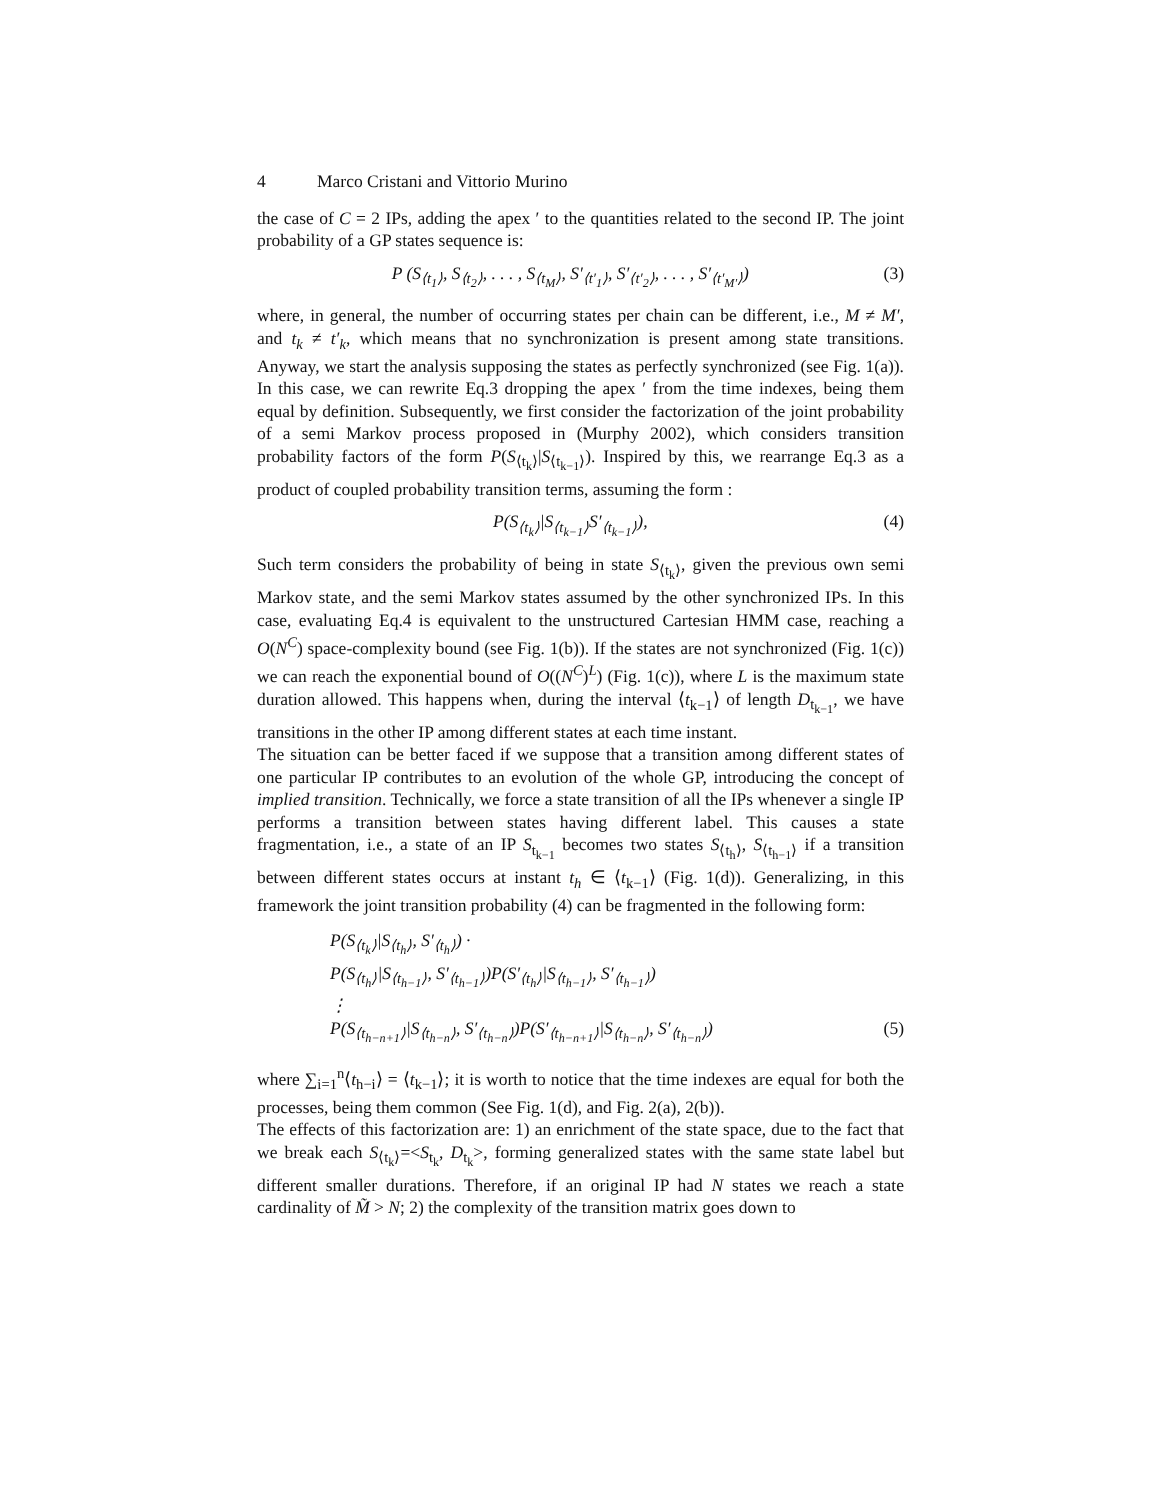4 Marco Cristani and Vittorio Murino
the case of C = 2 IPs, adding the apex ′ to the quantities related to the second IP. The joint probability of a GP states sequence is:
P (S<sub>⟨t<sub>1</sub>⟩</sub>, S<sub>⟨t<sub>2</sub>⟩</sub>, . . . , S<sub>⟨t<sub>M</sub>⟩</sub>, S′<sub>⟨t′<sub>1</sub>⟩</sub>, S′<sub>⟨t′<sub>2</sub>⟩</sub>, . . . , S′<sub>⟨t′<sub>M′</sub>⟩</sub>)
(3)
where, in general, the number of occurring states per chain can be different, i.e., M ≠ M′, and t<sub>k</sub> ≠ t′<sub>k</sub>, which means that no synchronization is present among state transitions. Anyway, we start the analysis supposing the states as perfectly synchronized (see Fig. 1(a)). In this case, we can rewrite Eq.3 dropping the apex ′ from the time indexes, being them equal by definition. Subsequently, we first consider the factorization of the joint probability of a semi Markov process proposed in (Murphy 2002), which considers transition probability factors of the form P(S<sub>⟨t<sub>k</sub>⟩</sub>|S<sub>⟨t<sub>k−1</sub>⟩</sub>). Inspired by this, we rearrange Eq.3 as a product of coupled probability transition terms, assuming the form :
P(S<sub>⟨t<sub>k</sub>⟩</sub>|S<sub>⟨t<sub>k−1</sub>⟩</sub>S′<sub>⟨t<sub>k−1</sub>⟩</sub>), (4)
Such term considers the probability of being in state S<sub>⟨t<sub>k</sub>⟩</sub>, given the previous own semi Markov state, and the semi Markov states assumed by the other synchronized IPs. In this case, evaluating Eq.4 is equivalent to the unstructured Cartesian HMM case, reaching a O(N<sup>C</sup>) space-complexity bound (see Fig. 1(b)). If the states are not synchronized (Fig. 1(c)) we can reach the exponential bound of O((N<sup>C</sup>)<sup>L</sup>) (Fig. 1(c)), where L is the maximum state duration allowed. This happens when, during the interval ⟨t<sub>k−1</sub>⟩ of length D<sub>t<sub>k−1</sub></sub>, we have transitions in the other IP among different states at each time instant.
The situation can be better faced if we suppose that a transition among different states of one particular IP contributes to an evolution of the whole GP, introducing the concept of implied transition. Technically, we force a state transition of all the IPs whenever a single IP performs a transition between states having different label. This causes a state fragmentation, i.e., a state of an IP S<sub>t<sub>k−1</sub></sub> becomes two states S<sub>⟨t<sub>h</sub>⟩</sub>, S<sub>⟨t<sub>h−1</sub>⟩</sub> if a transition between different states occurs at instant t<sub>h</sub> ∈ ⟨t<sub>k−1</sub>⟩ (Fig. 1(d)). Generalizing, in this framework the joint transition probability (4) can be fragmented in the following form:
P(S<sub>⟨t<sub>k</sub>⟩</sub>|S<sub>⟨t<sub>h</sub>⟩</sub>, S′<sub>⟨t<sub>h</sub>⟩</sub>) ·
P(S<sub>⟨t<sub>h</sub>⟩</sub>|S<sub>⟨t<sub>h−1</sub>⟩</sub>, S′<sub>⟨t<sub>h−1</sub>⟩</sub>)P(S′<sub>⟨t<sub>h</sub>⟩</sub>|S<sub>⟨t<sub>h−1</sub>⟩</sub>, S′<sub>⟨t<sub>h−1</sub>⟩</sub>)
⋮
P(S<sub>⟨t<sub>h−n+1</sub>⟩</sub>|S<sub>⟨t<sub>h−n</sub>⟩</sub>, S′<sub>⟨t<sub>h−n</sub>⟩</sub>)P(S′<sub>⟨t<sub>h−n+1</sub>⟩</sub>|S<sub>⟨t<sub>h−n</sub>⟩</sub>, S′<sub>⟨t<sub>h−n</sub>⟩</sub>) (5)
where ∑<sub>i=1</sub><sup>n</sup>⟨t<sub>h−i</sub>⟩ = ⟨t<sub>k−1</sub>⟩; it is worth to notice that the time indexes are equal for both the processes, being them common (See Fig. 1(d), and Fig. 2(a), 2(b)).
The effects of this factorization are: 1) an enrichment of the state space, due to the fact that we break each S<sub>⟨t<sub>k</sub>⟩</sub>=<S<sub>t<sub>k</sub></sub>, D<sub>t<sub>k</sub></sub>>, forming generalized states with the same state label but different smaller durations. Therefore, if an original IP had N states we reach a state cardinality of M̃ > N; 2) the complexity of the transition matrix goes down to